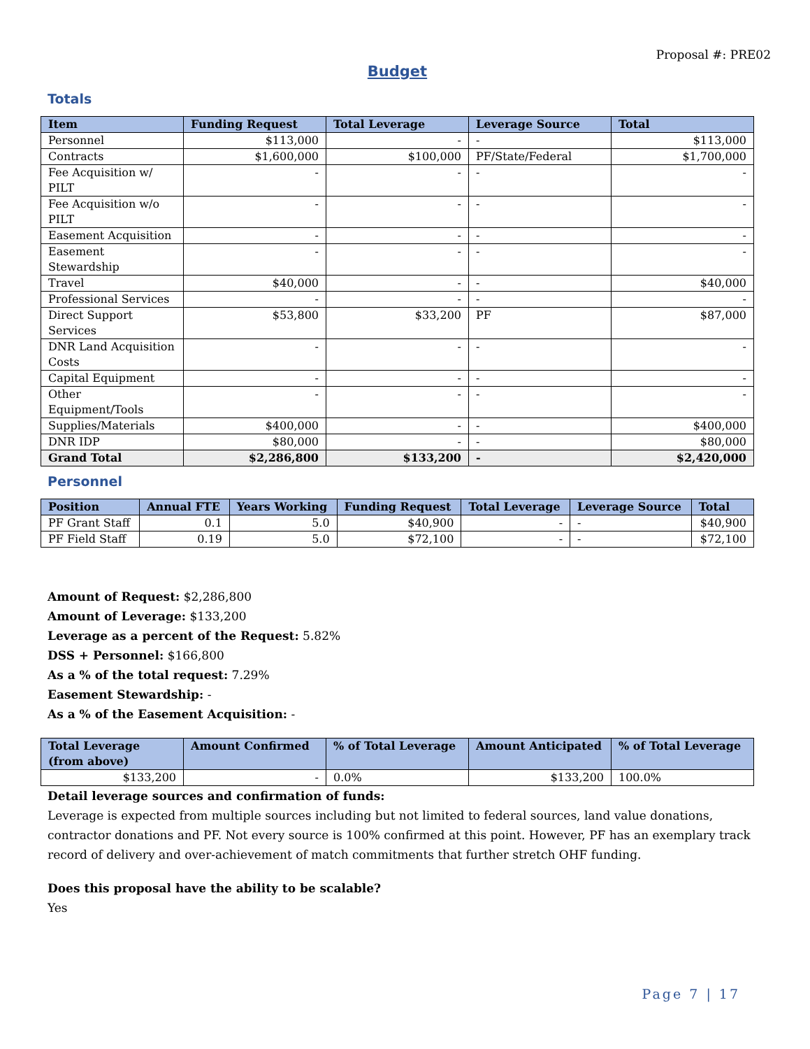Proposal #: PRE02
Budget
Totals
| Item | Funding Request | Total Leverage | Leverage Source | Total |
| --- | --- | --- | --- | --- |
| Personnel | $113,000 | - | - | $113,000 |
| Contracts | $1,600,000 | $100,000 | PF/State/Federal | $1,700,000 |
| Fee Acquisition w/ PILT | - | - | - | - |
| Fee Acquisition w/o PILT | - | - | - | - |
| Easement Acquisition | - | - | - | - |
| Easement Stewardship | - | - | - | - |
| Travel | $40,000 | - | - | $40,000 |
| Professional Services | - | - | - | - |
| Direct Support Services | $53,800 | $33,200 | PF | $87,000 |
| DNR Land Acquisition Costs | - | - | - | - |
| Capital Equipment | - | - | - | - |
| Other Equipment/Tools | - | - | - | - |
| Supplies/Materials | $400,000 | - | - | $400,000 |
| DNR IDP | $80,000 | - | - | $80,000 |
| Grand Total | $2,286,800 | $133,200 | - | $2,420,000 |
Personnel
| Position | Annual FTE | Years Working | Funding Request | Total Leverage | Leverage Source | Total |
| --- | --- | --- | --- | --- | --- | --- |
| PF Grant Staff | 0.1 | 5.0 | $40,900 | - | - | $40,900 |
| PF Field Staff | 0.19 | 5.0 | $72,100 | - | - | $72,100 |
Amount of Request: $2,286,800
Amount of Leverage: $133,200
Leverage as a percent of the Request: 5.82%
DSS + Personnel: $166,800
As a % of the total request: 7.29%
Easement Stewardship: -
As a % of the Easement Acquisition: -
| Total Leverage (from above) | Amount Confirmed | % of Total Leverage | Amount Anticipated | % of Total Leverage |
| --- | --- | --- | --- | --- |
| $133,200 | - | 0.0% | $133,200 | 100.0% |
Detail leverage sources and confirmation of funds:
Leverage is expected from multiple sources including but not limited to federal sources, land value donations, contractor donations and PF. Not every source is 100% confirmed at this point. However, PF has an exemplary track record of delivery and over-achievement of match commitments that further stretch OHF funding.
Does this proposal have the ability to be scalable?
Yes
Page 7 | 17